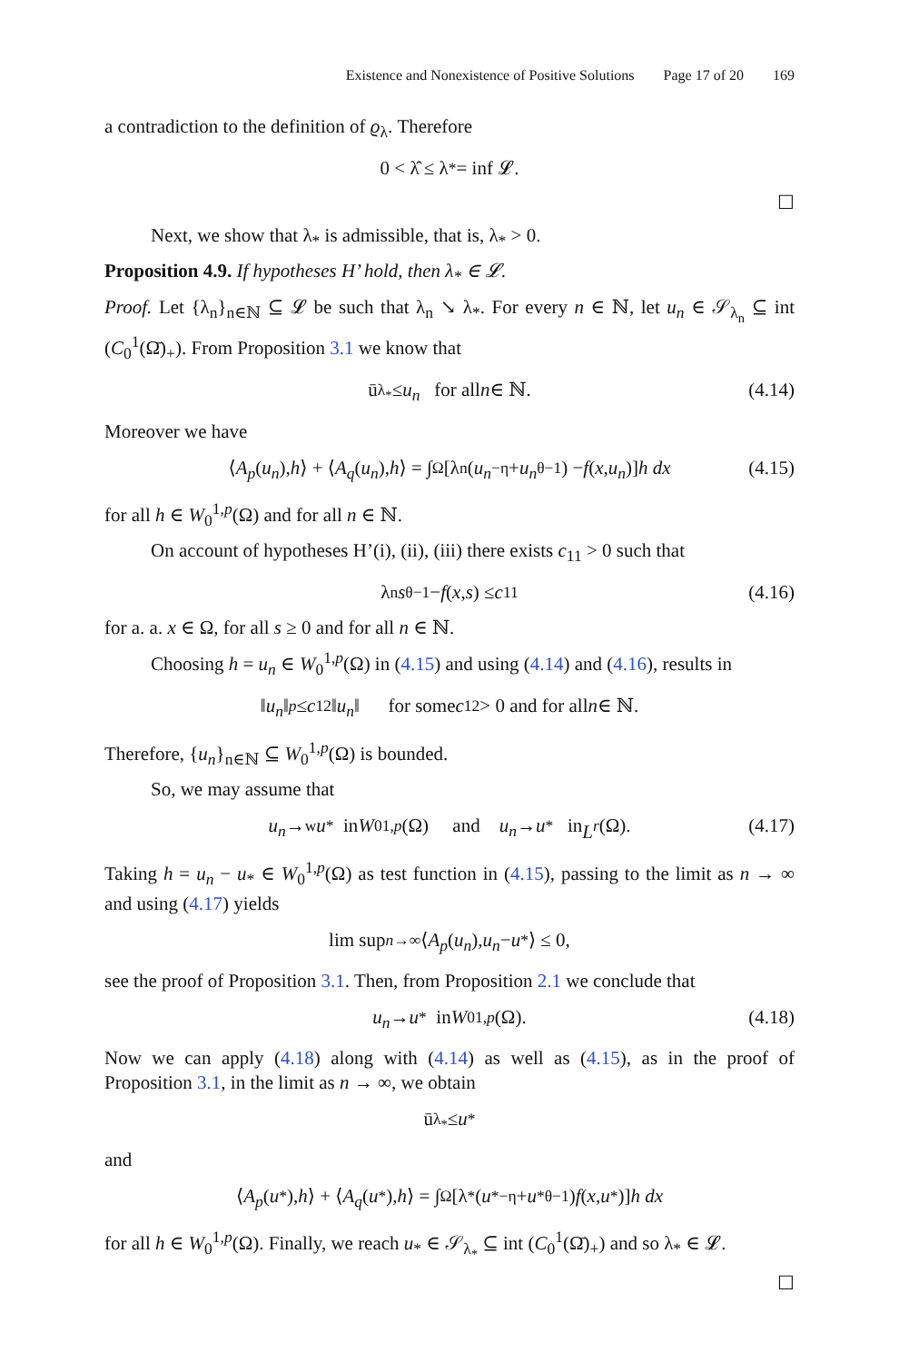Existence and Nonexistence of Positive Solutions Page 17 of 20 169
a contradiction to the definition of ϱ<sub>λ</sub>. Therefore
0 < λ̂ ≤ λ<sub>*</sub> = inf 𝓛.
☐
Next, we show that λ<sub>*</sub> is admissible, that is, λ<sub>*</sub> > 0.
Proposition 4.9. If hypotheses H’ hold, then λ<sub>*</sub> ∈ 𝓛.
Proof. Let {λ<sub>n</sub>}<sub>n∈ℕ</sub> ⊆ 𝓛 be such that λ<sub>n</sub> ↘ λ<sub>*</sub>. For every n ∈ ℕ, let u<sub>n</sub> ∈ 𝒮<sub>λ<sub>n</sub></sub> ⊆ int (C<sub>0</sub><sup>1</sup>(Ω̄)<sub>+</sub>). From Proposition 3.1 we know that
ū<sub>λ<sub>*</sub></sub> ≤ u<sub>n</sub> for all n ∈ ℕ. (4.14)
Moreover we have
⟨ A<sub>p</sub> (u<sub>n</sub>), h ⟩ + ⟨ A<sub>q</sub> (u<sub>n</sub>), h ⟩ = ∫<sub>Ω</sub> [λ<sub>n</sub>(u<sub>n</sub><sup>−η</sup> + u<sub>n</sub><sup>θ−1</sup>) − f (x, u<sub>n</sub>)] h dx (4.15)
for all h ∈ W<sub>0</sub><sup>1,p</sup>(Ω) and for all n ∈ ℕ.
On account of hypotheses H’(i), (ii), (iii) there exists c<sub>11</sub> > 0 such that
λ<sub>n</sub> s<sup>θ−1</sup> − f (x, s) ≤ c<sub>11</sub> (4.16)
for a. a. x ∈ Ω, for all s ≥ 0 and for all n ∈ ℕ.
Choosing h = u<sub>n</sub> ∈ W<sub>0</sub><sup>1,p</sup>(Ω) in (4.15) and using (4.14) and (4.16), results in
‖ u<sub>n</sub> ‖<sup>p</sup> ≤ c<sub>12</sub> ‖ u<sub>n</sub> ‖ for some c<sub>12</sub> > 0 and for all n ∈ ℕ.
Therefore, {u<sub>n</sub>}<sub>n∈ℕ</sub> ⊆ W<sub>0</sub><sup>1,p</sup>(Ω) is bounded.
So, we may assume that
u<sub>n</sub> →<sup>w</sup> u<sub>*</sub> in W<sub>0</sub><sup>1,p</sup> (Ω) and u<sub>n</sub> → u<sub>*</sub> in L<sup>r</sup> (Ω). (4.17)
Taking h = u<sub>n</sub> − u<sub>*</sub> ∈ W<sub>0</sub><sup>1,p</sup>(Ω) as test function in (4.15), passing to the limit as n → ∞ and using (4.17) yields
lim sup<sub>n→∞</sub> ⟨ A<sub>p</sub> (u<sub>n</sub>), u<sub>n</sub> − u<sub>*</sub>⟩ ≤ 0,
see the proof of Proposition 3.1. Then, from Proposition 2.1 we conclude that
u<sub>n</sub> → u<sub>*</sub> in W<sub>0</sub><sup>1,p</sup> (Ω). (4.18)
Now we can apply (4.18) along with (4.14) as well as (4.15), as in the proof of Proposition 3.1, in the limit as n → ∞, we obtain
ū<sub>λ<sub>*</sub></sub> ≤ u<sub>*</sub>
and
⟨ A<sub>p</sub> (u<sub>*</sub>), h ⟩ + ⟨ A<sub>q</sub> (u<sub>*</sub>), h ⟩ = ∫<sub>Ω</sub> [λ<sub>*</sub>(u<sub>*</sub><sup>−η</sup> + u<sub>*</sub><sup>θ−1</sup>) f (x, u<sub>*</sub>)] h dx
for all h ∈ W<sub>0</sub><sup>1,p</sup>(Ω). Finally, we reach u<sub>*</sub> ∈ 𝒮<sub>λ<sub>*</sub></sub> ⊆ int (C<sub>0</sub><sup>1</sup>(Ω̄)<sub>+</sub>) and so λ<sub>*</sub> ∈ 𝓛.
☐